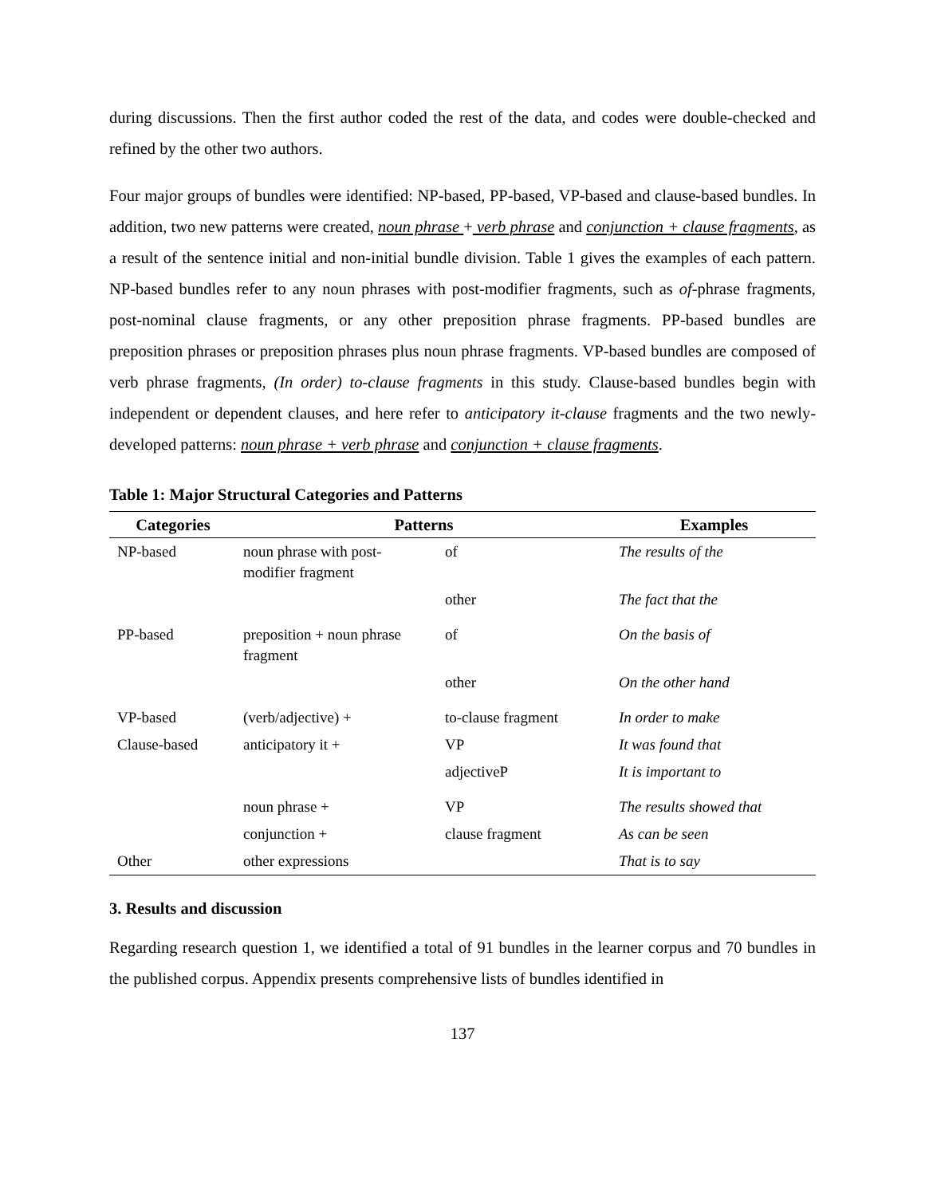during discussions. Then the first author coded the rest of the data, and codes were double-checked and refined by the other two authors.
Four major groups of bundles were identified: NP-based, PP-based, VP-based and clause-based bundles. In addition, two new patterns were created, noun phrase + verb phrase and conjunction + clause fragments, as a result of the sentence initial and non-initial bundle division. Table 1 gives the examples of each pattern. NP-based bundles refer to any noun phrases with post-modifier fragments, such as of-phrase fragments, post-nominal clause fragments, or any other preposition phrase fragments. PP-based bundles are preposition phrases or preposition phrases plus noun phrase fragments. VP-based bundles are composed of verb phrase fragments, (In order) to-clause fragments in this study. Clause-based bundles begin with independent or dependent clauses, and here refer to anticipatory it-clause fragments and the two newly-developed patterns: noun phrase + verb phrase and conjunction + clause fragments.
Table 1: Major Structural Categories and Patterns
| Categories | Patterns | | Examples |
| --- | --- | --- | --- |
| NP-based | noun phrase with post-modifier fragment | of | The results of the |
| | | other | The fact that the |
| PP-based | preposition + noun phrase fragment | of | On the basis of |
| | | other | On the other hand |
| VP-based | (verb/adjective) + | to-clause fragment | In order to make |
| Clause-based | anticipatory it + | VP | It was found that |
| | | adjectiveP | It is important to |
| | noun phrase + | VP | The results showed that |
| | conjunction + | clause fragment | As can be seen |
| Other | other expressions | | That is to say |
3. Results and discussion
Regarding research question 1, we identified a total of 91 bundles in the learner corpus and 70 bundles in the published corpus. Appendix presents comprehensive lists of bundles identified in
137